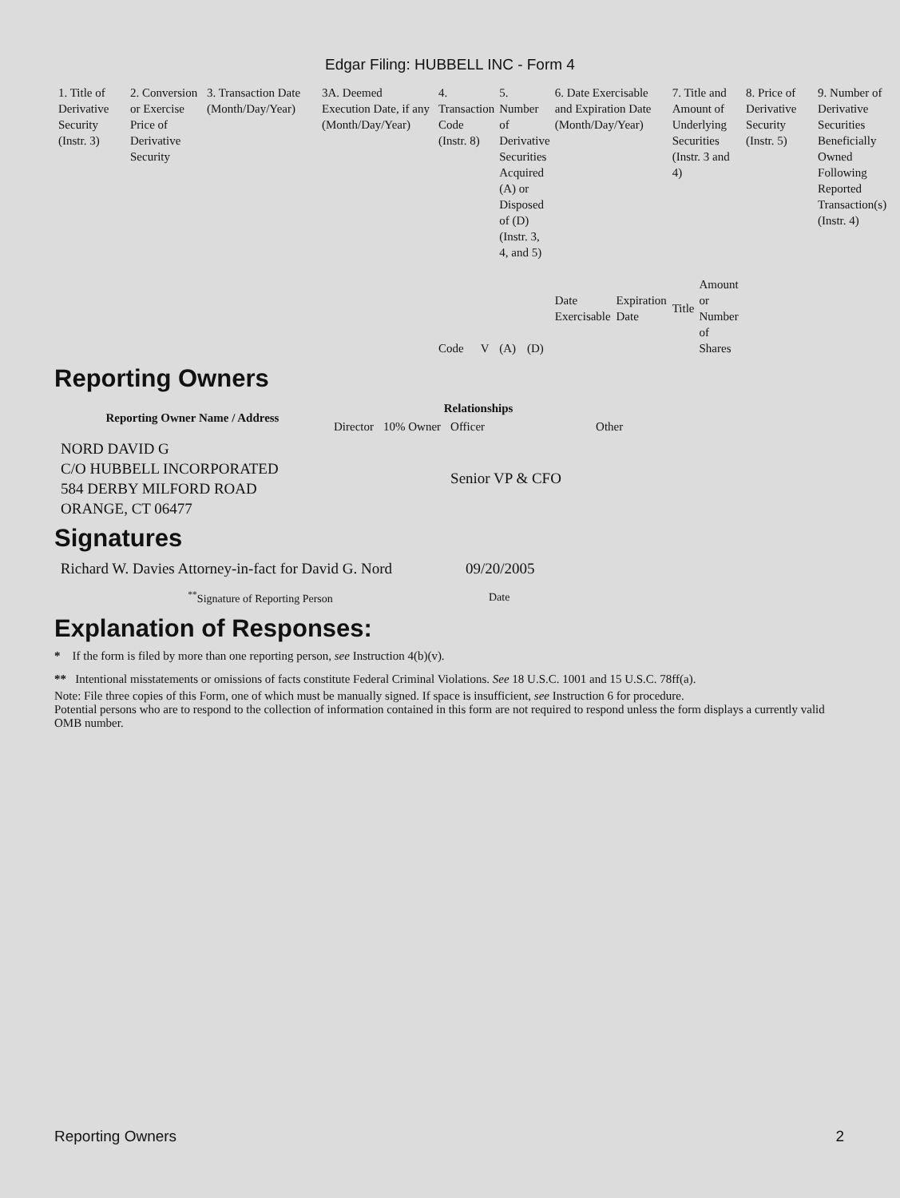Edgar Filing: HUBBELL INC - Form 4
| 1. Title of Derivative Security (Instr. 3) | 2. Conversion or Exercise Price of Derivative Security | 3. Transaction Date (Month/Day/Year) | 3A. Deemed Execution Date, if any (Month/Day/Year) | 4. Transaction Code (Instr. 8) | | 5. Number of Derivative Securities Acquired (A) or Disposed of (D) (Instr. 3, 4, and 5) | | 6. Date Exercisable and Expiration Date (Month/Day/Year) | | 7. Title and Amount of Underlying Securities (Instr. 3 and 4) | | 8. Price of Derivative Security (Instr. 5) | 9. Number of Derivative Securities Beneficially Owned Following Reported Transaction(s) (Instr. 4) |
| | | | | Code | V | (A) | (D) | Date Exercisable | Expiration Date | Title | Amount or Number of Shares | | |
Reporting Owners
| Reporting Owner Name / Address | Relationships | | | |
| --- | --- | --- | --- | --- |
| | Director | 10% Owner | Officer | Other |
| NORD DAVID G C/O HUBBELL INCORPORATED 584 DERBY MILFORD ROAD ORANGE, CT 06477 | | | Senior VP & CFO | |
Signatures
| Richard W. Davies Attorney-in-fact for David G. Nord | 09/20/2005 |
| <sup>**</sup> Signature of Reporting Person | Date |
Explanation of Responses:
* If the form is filed by more than one reporting person, see Instruction 4(b)(v).
** Intentional misstatements or omissions of facts constitute Federal Criminal Violations. See 18 U.S.C. 1001 and 15 U.S.C. 78ff(a).
Note: File three copies of this Form, one of which must be manually signed. If space is insufficient, see Instruction 6 for procedure.
Potential persons who are to respond to the collection of information contained in this form are not required to respond unless the form displays a currently valid OMB number.
Reporting Owners 2